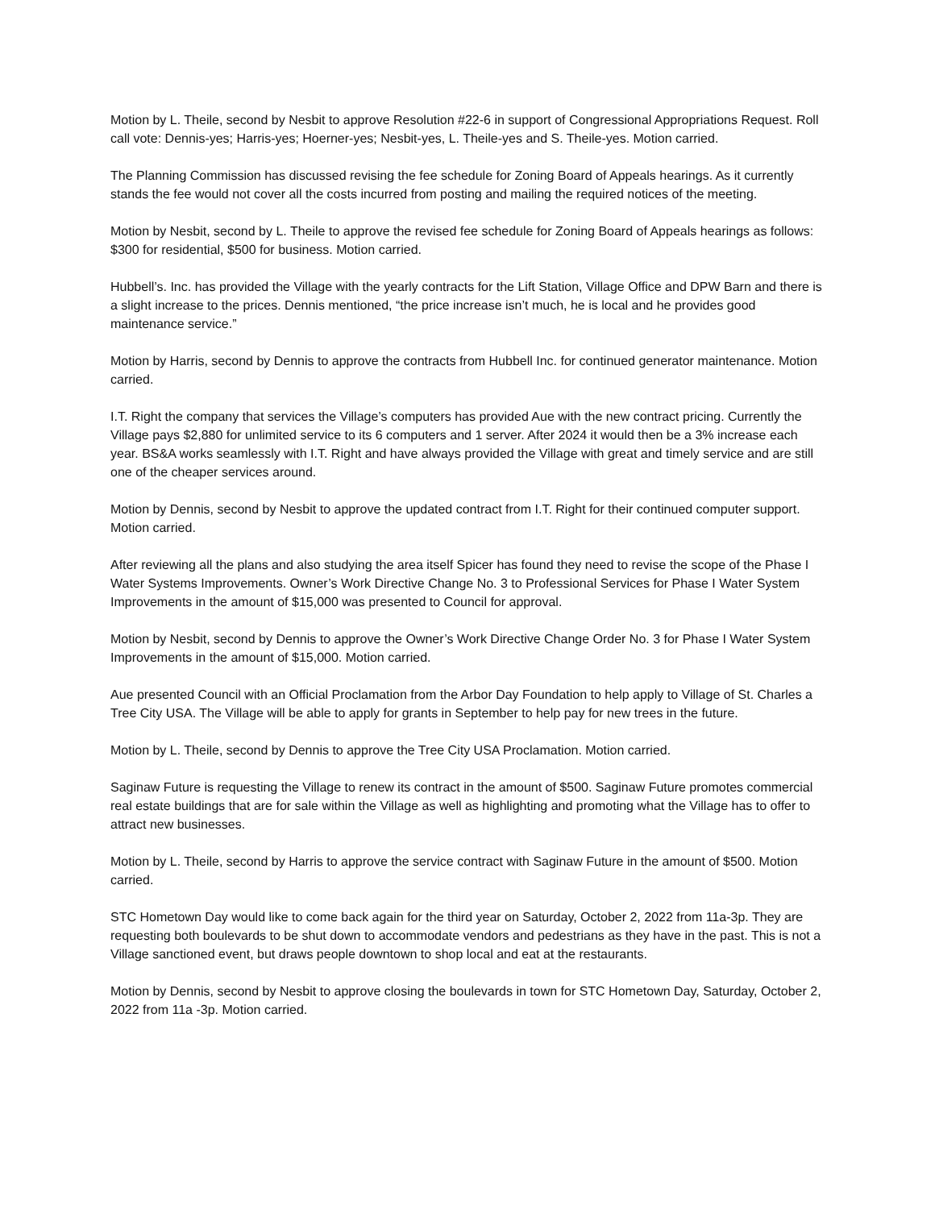Motion by L. Theile, second by Nesbit to approve Resolution #22-6 in support of Congressional Appropriations Request. Roll call vote: Dennis-yes; Harris-yes; Hoerner-yes; Nesbit-yes, L. Theile-yes and S. Theile-yes. Motion carried.
The Planning Commission has discussed revising the fee schedule for Zoning Board of Appeals hearings. As it currently stands the fee would not cover all the costs incurred from posting and mailing the required notices of the meeting.
Motion by Nesbit, second by L. Theile to approve the revised fee schedule for Zoning Board of Appeals hearings as follows: $300 for residential, $500 for business. Motion carried.
Hubbell’s. Inc. has provided the Village with the yearly contracts for the Lift Station, Village Office and DPW Barn and there is a slight increase to the prices. Dennis mentioned, “the price increase isn’t much, he is local and he provides good maintenance service.”
Motion by Harris, second by Dennis to approve the contracts from Hubbell Inc. for continued generator maintenance. Motion carried.
I.T. Right the company that services the Village’s computers has provided Aue with the new contract pricing. Currently the Village pays $2,880 for unlimited service to its 6 computers and 1 server. After 2024 it would then be a 3% increase each year. BS&A works seamlessly with I.T. Right and have always provided the Village with great and timely service and are still one of the cheaper services around.
Motion by Dennis, second by Nesbit to approve the updated contract from I.T. Right for their continued computer support. Motion carried.
After reviewing all the plans and also studying the area itself Spicer has found they need to revise the scope of the Phase I Water Systems Improvements. Owner’s Work Directive Change No. 3 to Professional Services for Phase I Water System Improvements in the amount of $15,000 was presented to Council for approval.
Motion by Nesbit, second by Dennis to approve the Owner’s Work Directive Change Order No. 3 for Phase I Water System Improvements in the amount of $15,000. Motion carried.
Aue presented Council with an Official Proclamation from the Arbor Day Foundation to help apply to Village of St. Charles a Tree City USA. The Village will be able to apply for grants in September to help pay for new trees in the future.
Motion by L. Theile, second by Dennis to approve the Tree City USA Proclamation. Motion carried.
Saginaw Future is requesting the Village to renew its contract in the amount of $500. Saginaw Future promotes commercial real estate buildings that are for sale within the Village as well as highlighting and promoting what the Village has to offer to attract new businesses.
Motion by L. Theile, second by Harris to approve the service contract with Saginaw Future in the amount of $500. Motion carried.
STC Hometown Day would like to come back again for the third year on Saturday, October 2, 2022 from 11a-3p. They are requesting both boulevards to be shut down to accommodate vendors and pedestrians as they have in the past. This is not a Village sanctioned event, but draws people downtown to shop local and eat at the restaurants.
Motion by Dennis, second by Nesbit to approve closing the boulevards in town for STC Hometown Day, Saturday, October 2, 2022 from 11a -3p. Motion carried.